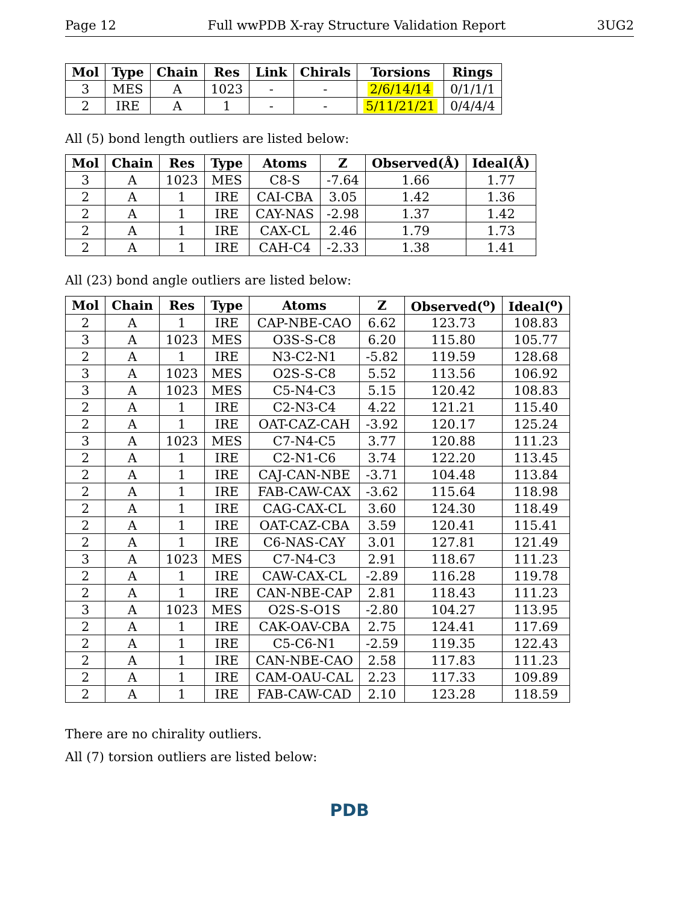Page 12 Full wwPDB X-ray Structure Validation Report 3UG2
| Mol | Type | Chain | Res | Link | Chirals | Torsions | Rings |
| --- | --- | --- | --- | --- | --- | --- | --- |
| 3 | MES | A | 1023 | - | - | 2/6/14/14 | 0/1/1/1 |
| 2 | IRE | A | 1 | - | - | 5/11/21/21 | 0/4/4/4 |
All (5) bond length outliers are listed below:
| Mol | Chain | Res | Type | Atoms | Z | Observed(Å) | Ideal(Å) |
| --- | --- | --- | --- | --- | --- | --- | --- |
| 3 | A | 1023 | MES | C8-S | -7.64 | 1.66 | 1.77 |
| 2 | A | 1 | IRE | CAI-CBA | 3.05 | 1.42 | 1.36 |
| 2 | A | 1 | IRE | CAY-NAS | -2.98 | 1.37 | 1.42 |
| 2 | A | 1 | IRE | CAX-CL | 2.46 | 1.79 | 1.73 |
| 2 | A | 1 | IRE | CAH-C4 | -2.33 | 1.38 | 1.41 |
All (23) bond angle outliers are listed below:
| Mol | Chain | Res | Type | Atoms | Z | Observed(<sup>o</sup>) | Ideal(<sup>o</sup>) |
| --- | --- | --- | --- | --- | --- | --- | --- |
| 2 | A | 1 | IRE | CAP-NBE-CAO | 6.62 | 123.73 | 108.83 |
| 3 | A | 1023 | MES | O3S-S-C8 | 6.20 | 115.80 | 105.77 |
| 2 | A | 1 | IRE | N3-C2-N1 | -5.82 | 119.59 | 128.68 |
| 3 | A | 1023 | MES | O2S-S-C8 | 5.52 | 113.56 | 106.92 |
| 3 | A | 1023 | MES | C5-N4-C3 | 5.15 | 120.42 | 108.83 |
| 2 | A | 1 | IRE | C2-N3-C4 | 4.22 | 121.21 | 115.40 |
| 2 | A | 1 | IRE | OAT-CAZ-CAH | -3.92 | 120.17 | 125.24 |
| 3 | A | 1023 | MES | C7-N4-C5 | 3.77 | 120.88 | 111.23 |
| 2 | A | 1 | IRE | C2-N1-C6 | 3.74 | 122.20 | 113.45 |
| 2 | A | 1 | IRE | CAJ-CAN-NBE | -3.71 | 104.48 | 113.84 |
| 2 | A | 1 | IRE | FAB-CAW-CAX | -3.62 | 115.64 | 118.98 |
| 2 | A | 1 | IRE | CAG-CAX-CL | 3.60 | 124.30 | 118.49 |
| 2 | A | 1 | IRE | OAT-CAZ-CBA | 3.59 | 120.41 | 115.41 |
| 2 | A | 1 | IRE | C6-NAS-CAY | 3.01 | 127.81 | 121.49 |
| 3 | A | 1023 | MES | C7-N4-C3 | 2.91 | 118.67 | 111.23 |
| 2 | A | 1 | IRE | CAW-CAX-CL | -2.89 | 116.28 | 119.78 |
| 2 | A | 1 | IRE | CAN-NBE-CAP | 2.81 | 118.43 | 111.23 |
| 3 | A | 1023 | MES | O2S-S-O1S | -2.80 | 104.27 | 113.95 |
| 2 | A | 1 | IRE | CAK-OAV-CBA | 2.75 | 124.41 | 117.69 |
| 2 | A | 1 | IRE | C5-C6-N1 | -2.59 | 119.35 | 122.43 |
| 2 | A | 1 | IRE | CAN-NBE-CAO | 2.58 | 117.83 | 111.23 |
| 2 | A | 1 | IRE | CAM-OAU-CAL | 2.23 | 117.33 | 109.89 |
| 2 | A | 1 | IRE | FAB-CAW-CAD | 2.10 | 123.28 | 118.59 |
There are no chirality outliers.
All (7) torsion outliers are listed below:
PDB